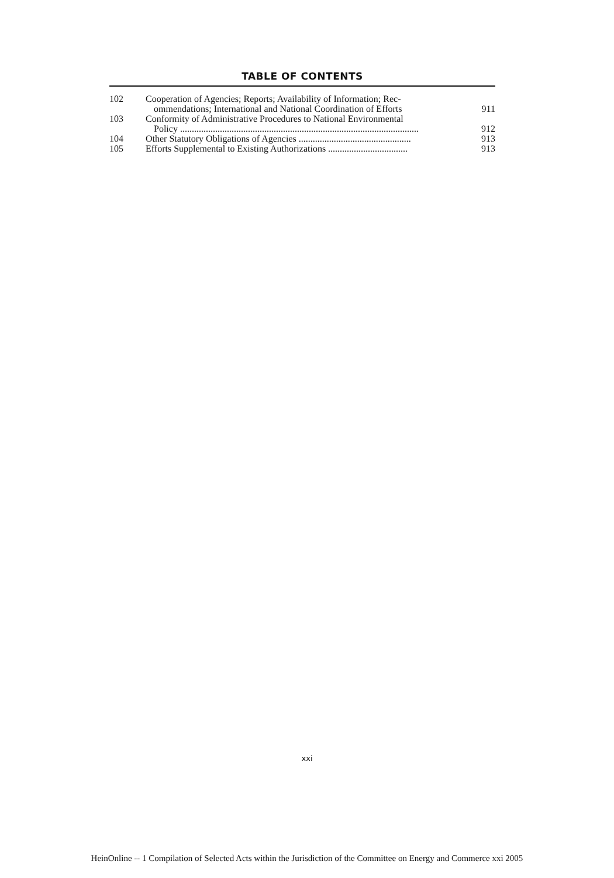TABLE OF CONTENTS
| 102 | Cooperation of Agencies; Reports; Availability of Information; Rec- ommendations; International and National Coordination of Efforts | 911 |
| 103 | Conformity of Administrative Procedures to National Environmental Policy ...................................................................................................... | 912 |
| 104 | Other Statutory Obligations of Agencies ................................................ | 913 |
| 105 | Efforts Supplemental to Existing Authorizations .................................. | 913 |
xxi
HeinOnline -- 1 Compilation of Selected Acts within the Jurisdiction of the Committee on Energy and Commerce xxi 2005